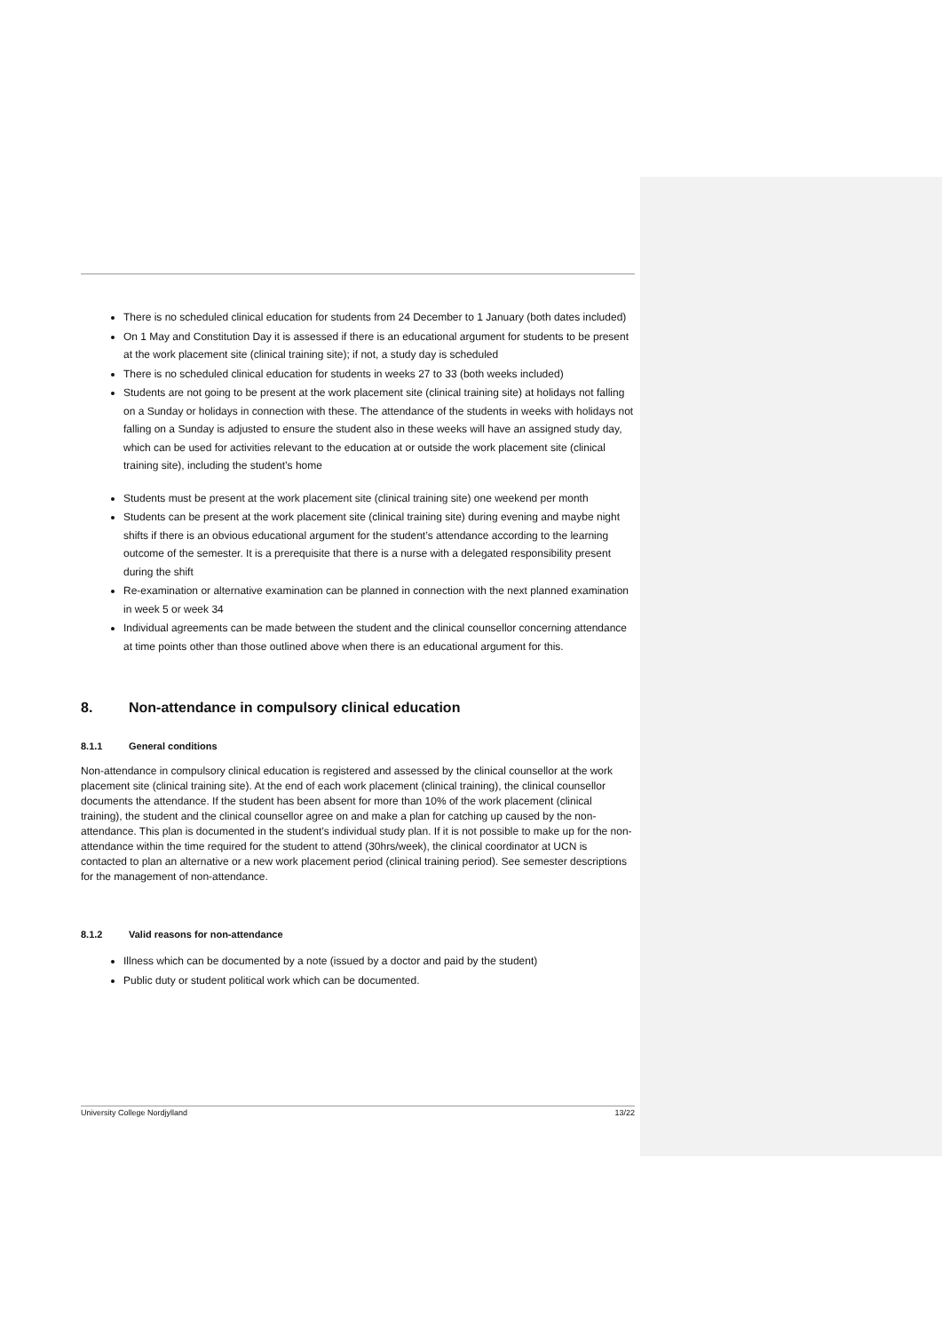There is no scheduled clinical education for students from 24 December to 1 January (both dates included)
On 1 May and Constitution Day it is assessed if there is an educational argument for students to be present at the work placement site (clinical training site); if not, a study day is scheduled
There is no scheduled clinical education for students in weeks 27 to 33 (both weeks included)
Students are not going to be present at the work placement site (clinical training site) at holidays not falling on a Sunday or holidays in connection with these. The attendance of the students in weeks with holidays not falling on a Sunday is adjusted to ensure the student also in these weeks will have an assigned study day, which can be used for activities relevant to the education at or outside the work placement site (clinical training site), including the student’s home
Students must be present at the work placement site (clinical training site) one weekend per month
Students can be present at the work placement site (clinical training site) during evening and maybe night shifts if there is an obvious educational argument for the student’s attendance according to the learning outcome of the semester. It is a prerequisite that there is a nurse with a delegated responsibility present during the shift
Re-examination or alternative examination can be planned in connection with the next planned examination in week 5 or week 34
Individual agreements can be made between the student and the clinical counsellor concerning attendance at time points other than those outlined above when there is an educational argument for this.
8. Non-attendance in compulsory clinical education
8.1.1 General conditions
Non-attendance in compulsory clinical education is registered and assessed by the clinical counsellor at the work placement site (clinical training site). At the end of each work placement (clinical training), the clinical counsellor documents the attendance. If the student has been absent for more than 10% of the work placement (clinical training), the student and the clinical counsellor agree on and make a plan for catching up caused by the non-attendance. This plan is documented in the student’s individual study plan. If it is not possible to make up for the non-attendance within the time required for the student to attend (30hrs/week), the clinical coordinator at UCN is contacted to plan an alternative or a new work placement period (clinical training period). See semester descriptions for the management of non-attendance.
8.1.2 Valid reasons for non-attendance
Illness which can be documented by a note (issued by a doctor and paid by the student)
Public duty or student political work which can be documented.
University College Nordjylland 13/22